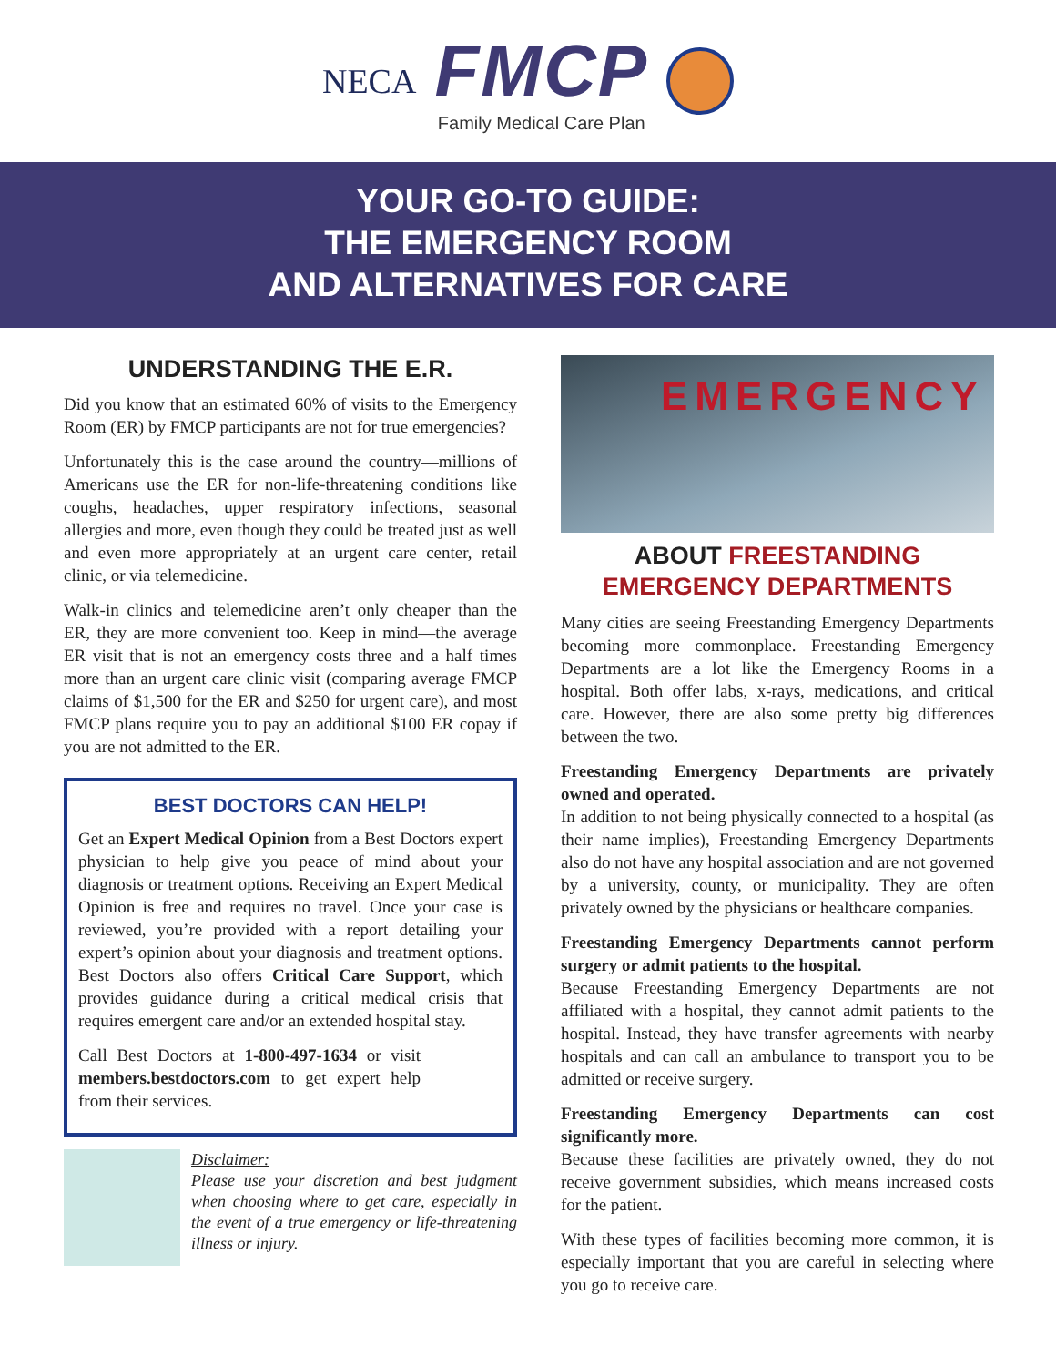NECA
FMCP
Family Medical Care Plan
YOUR GO-TO GUIDE:
THE EMERGENCY ROOM
AND ALTERNATIVES FOR CARE
UNDERSTANDING THE E.R.
Did you know that an estimated 60% of visits to the Emergency Room (ER) by FMCP participants are not for true emergencies?
Unfortunately this is the case around the country—millions of Americans use the ER for non-life-threatening conditions like coughs, headaches, upper respiratory infections, seasonal allergies and more, even though they could be treated just as well and even more appropriately at an urgent care center, retail clinic, or via telemedicine.
Walk-in clinics and telemedicine aren’t only cheaper than the ER, they are more convenient too. Keep in mind—the average ER visit that is not an emergency costs three and a half times more than an urgent care clinic visit (comparing average FMCP claims of $1,500 for the ER and $250 for urgent care), and most FMCP plans require you to pay an additional $100 ER copay if you are not admitted to the ER.
BEST DOCTORS CAN HELP!
Get an Expert Medical Opinion from a Best Doctors expert physician to help give you peace of mind about your diagnosis or treatment options. Receiving an Expert Medical Opinion is free and requires no travel. Once your case is reviewed, you’re provided with a report detailing your expert’s opinion about your diagnosis and treatment options. Best Doctors also offers Critical Care Support, which provides guidance during a critical medical crisis that requires emergent care and/or an extended hospital stay.
Call Best Doctors at 1-800-497-1634 or visit members.bestdoctors.com to get expert help from their services.
Disclaimer:
Please use your discretion and best judgment when choosing where to get care, especially in the event of a true emergency or life-threatening illness or injury.
EMERGENCY
ABOUT FREESTANDING EMERGENCY DEPARTMENTS
Many cities are seeing Freestanding Emergency Departments becoming more commonplace. Freestanding Emergency Departments are a lot like the Emergency Rooms in a hospital. Both offer labs, x-rays, medications, and critical care. However, there are also some pretty big differences between the two.
Freestanding Emergency Departments are privately owned and operated.
In addition to not being physically connected to a hospital (as their name implies), Freestanding Emergency Departments also do not have any hospital association and are not governed by a university, county, or municipality. They are often privately owned by the physicians or healthcare companies.
Freestanding Emergency Departments cannot perform surgery or admit patients to the hospital.
Because Freestanding Emergency Departments are not affiliated with a hospital, they cannot admit patients to the hospital. Instead, they have transfer agreements with nearby hospitals and can call an ambulance to transport you to be admitted or receive surgery.
Freestanding Emergency Departments can cost significantly more.
Because these facilities are privately owned, they do not receive government subsidies, which means increased costs for the patient.
With these types of facilities becoming more common, it is especially important that you are careful in selecting where you go to receive care.